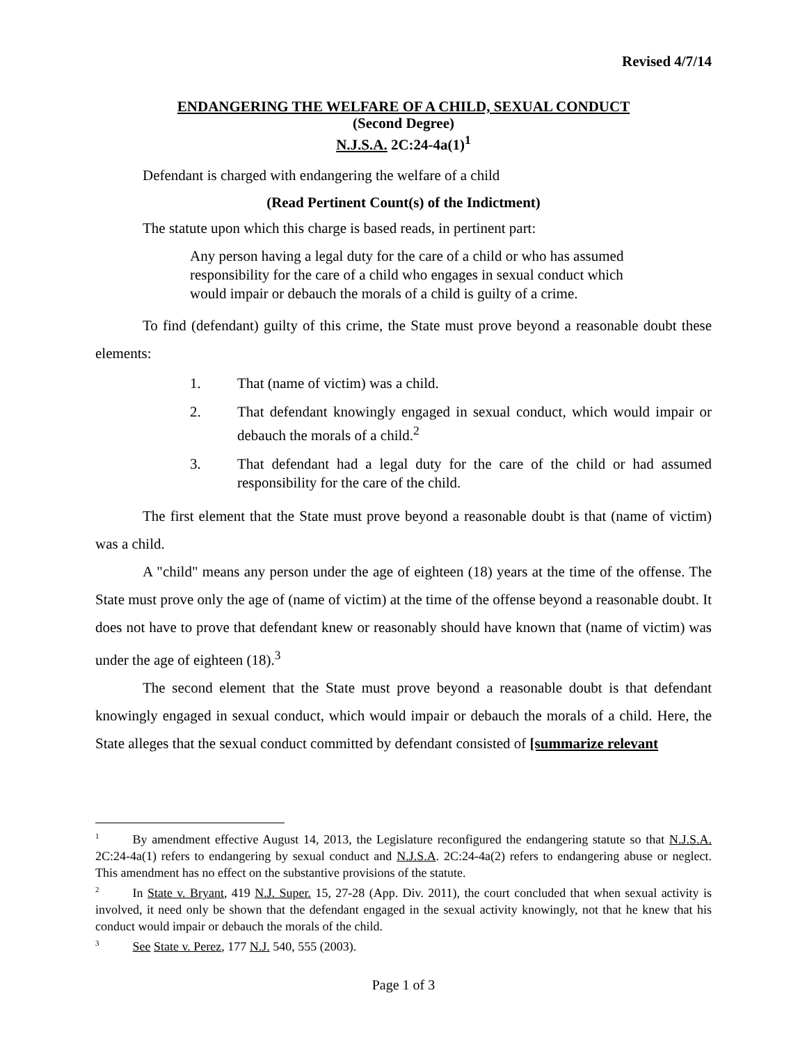Revised 4/7/14
ENDANGERING THE WELFARE OF A CHILD, SEXUAL CONDUCT
(Second Degree)
N.J.S.A. 2C:24-4a(1)<sup>1</sup>
Defendant is charged with endangering the welfare of a child
(Read Pertinent Count(s) of the Indictment)
The statute upon which this charge is based reads, in pertinent part:
Any person having a legal duty for the care of a child or who has assumed responsibility for the care of a child who engages in sexual conduct which would impair or debauch the morals of a child is guilty of a crime.
To find (defendant) guilty of this crime, the State must prove beyond a reasonable doubt these elements:
1. That (name of victim) was a child.
2. That defendant knowingly engaged in sexual conduct, which would impair or debauch the morals of a child.<sup>2</sup>
3. That defendant had a legal duty for the care of the child or had assumed responsibility for the care of the child.
The first element that the State must prove beyond a reasonable doubt is that (name of victim) was a child.
A "child" means any person under the age of eighteen (18) years at the time of the offense. The State must prove only the age of (name of victim) at the time of the offense beyond a reasonable doubt. It does not have to prove that defendant knew or reasonably should have known that (name of victim) was under the age of eighteen (18).<sup>3</sup>
The second element that the State must prove beyond a reasonable doubt is that defendant knowingly engaged in sexual conduct, which would impair or debauch the morals of a child. Here, the State alleges that the sexual conduct committed by defendant consisted of [summarize relevant
<sup>1</sup> By amendment effective August 14, 2013, the Legislature reconfigured the endangering statute so that N.J.S.A. 2C:24-4a(1) refers to endangering by sexual conduct and N.J.S.A. 2C:24-4a(2) refers to endangering abuse or neglect. This amendment has no effect on the substantive provisions of the statute.
<sup>2</sup> In State v. Bryant, 419 N.J. Super. 15, 27-28 (App. Div. 2011), the court concluded that when sexual activity is involved, it need only be shown that the defendant engaged in the sexual activity knowingly, not that he knew that his conduct would impair or debauch the morals of the child.
<sup>3</sup> See State v. Perez, 177 N.J. 540, 555 (2003).
Page 1 of 3